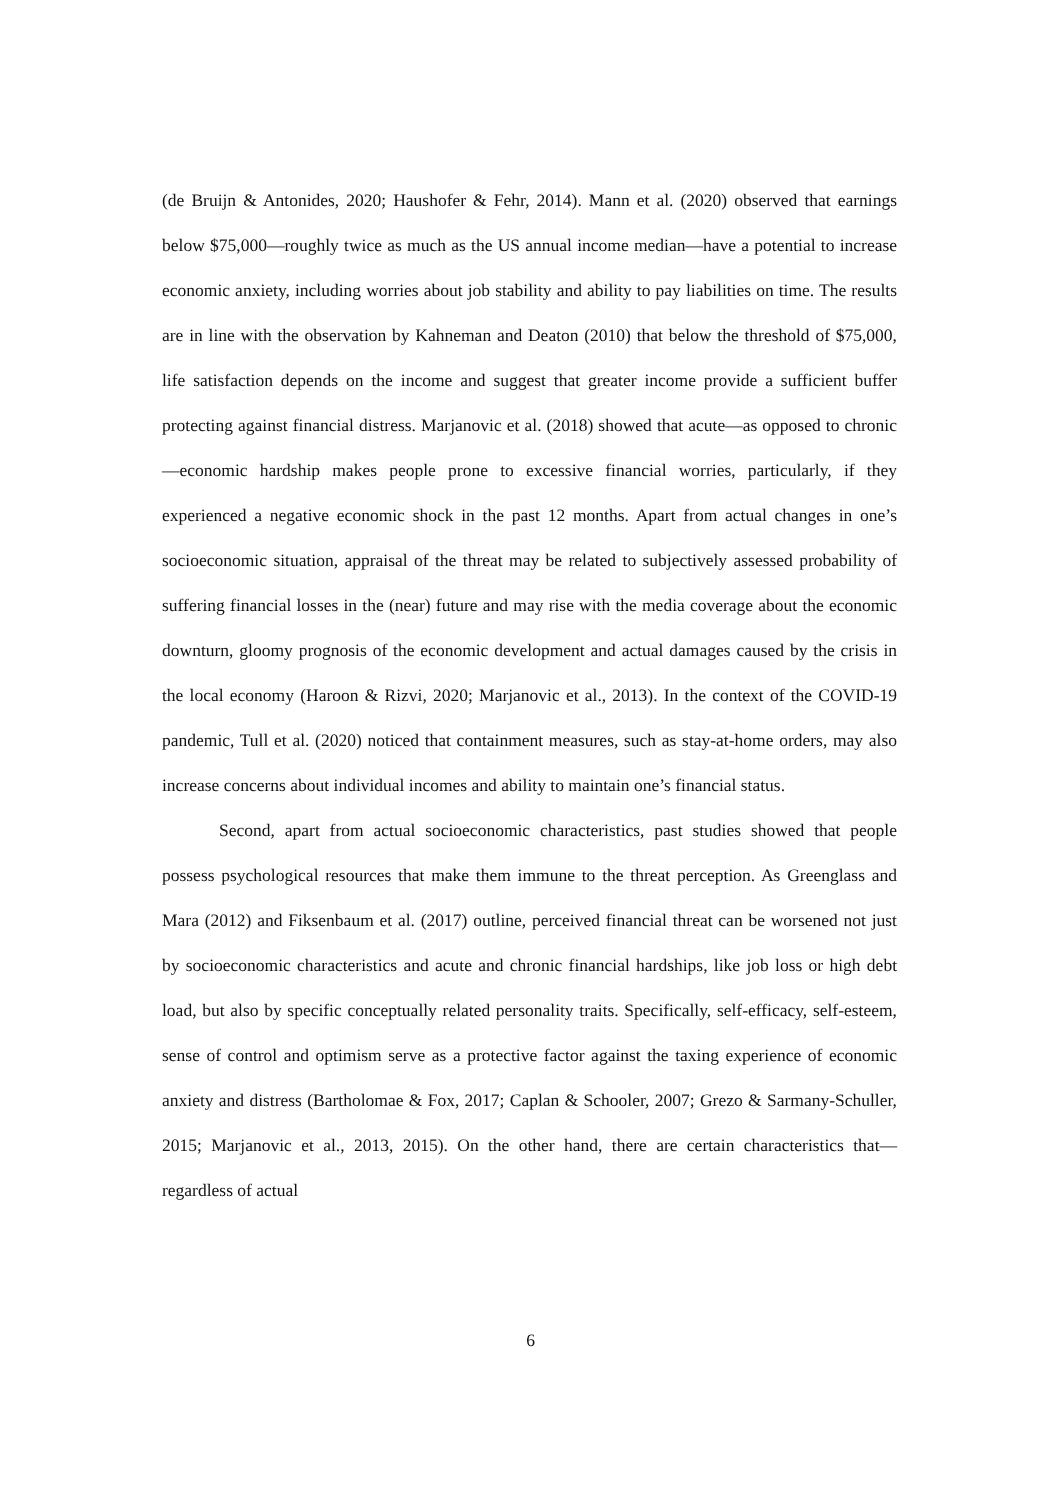(de Bruijn & Antonides, 2020; Haushofer & Fehr, 2014). Mann et al. (2020) observed that earnings below $75,000—roughly twice as much as the US annual income median—have a potential to increase economic anxiety, including worries about job stability and ability to pay liabilities on time. The results are in line with the observation by Kahneman and Deaton (2010) that below the threshold of $75,000, life satisfaction depends on the income and suggest that greater income provide a sufficient buffer protecting against financial distress. Marjanovic et al. (2018) showed that acute—as opposed to chronic—economic hardship makes people prone to excessive financial worries, particularly, if they experienced a negative economic shock in the past 12 months. Apart from actual changes in one’s socioeconomic situation, appraisal of the threat may be related to subjectively assessed probability of suffering financial losses in the (near) future and may rise with the media coverage about the economic downturn, gloomy prognosis of the economic development and actual damages caused by the crisis in the local economy (Haroon & Rizvi, 2020; Marjanovic et al., 2013). In the context of the COVID-19 pandemic, Tull et al. (2020) noticed that containment measures, such as stay-at-home orders, may also increase concerns about individual incomes and ability to maintain one’s financial status.
Second, apart from actual socioeconomic characteristics, past studies showed that people possess psychological resources that make them immune to the threat perception. As Greenglass and Mara (2012) and Fiksenbaum et al. (2017) outline, perceived financial threat can be worsened not just by socioeconomic characteristics and acute and chronic financial hardships, like job loss or high debt load, but also by specific conceptually related personality traits. Specifically, self-efficacy, self-esteem, sense of control and optimism serve as a protective factor against the taxing experience of economic anxiety and distress (Bartholomae & Fox, 2017; Caplan & Schooler, 2007; Grezo & Sarmany-Schuller, 2015; Marjanovic et al., 2013, 2015). On the other hand, there are certain characteristics that—regardless of actual
6